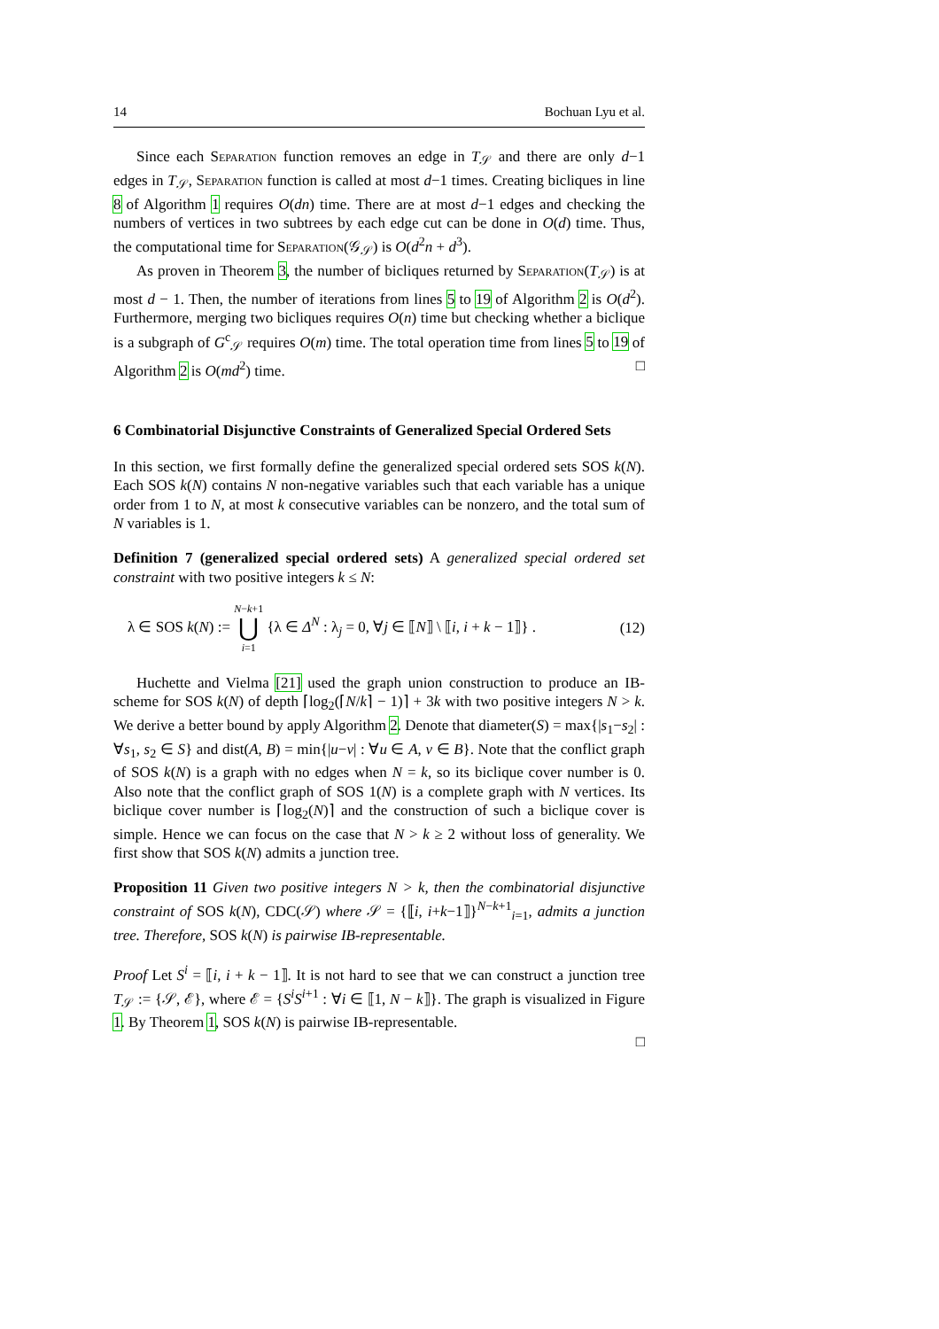14 Bochuan Lyu et al.
Since each Separation function removes an edge in T<sub>𝒮</sub> and there are only d−1 edges in T<sub>𝒮</sub>, Separation function is called at most d−1 times. Creating bicliques in line 8 of Algorithm 1 requires O(dn) time. There are at most d−1 edges and checking the numbers of vertices in two subtrees by each edge cut can be done in O(d) time. Thus, the computational time for Separation(𝒢<sub>𝒮</sub>) is O(d<sup>2</sup>n + d<sup>3</sup>).
As proven in Theorem 3, the number of bicliques returned by Separation(T<sub>𝒮</sub>) is at most d − 1. Then, the number of iterations from lines 5 to 19 of Algorithm 2 is O(d<sup>2</sup>). Furthermore, merging two bicliques requires O(n) time but checking whether a biclique is a subgraph of G<sup>c</sup><sub>𝒮</sub> requires O(m) time. The total operation time from lines 5 to 19 of Algorithm 2 is O(md<sup>2</sup>) time. □
6 Combinatorial Disjunctive Constraints of Generalized Special Ordered Sets
In this section, we first formally define the generalized special ordered sets SOS k(N). Each SOS k(N) contains N non-negative variables such that each variable has a unique order from 1 to N, at most k consecutive variables can be nonzero, and the total sum of N variables is 1.
Definition 7 (generalized special ordered sets) A generalized special ordered set constraint with two positive integers k ≤ N:
λ ∈ SOS k(N) := N−k+1
⋃
i=1 {λ ∈ Δ<sup>N</sup> : λ<sub>j</sub> = 0, ∀j ∈ ⟦N⟧ \ ⟦i, i + k − 1⟧} . (12)
Huchette and Vielma [21] used the graph union construction to produce an IB-scheme for SOS k(N) of depth ⌈log<sub>2</sub>(⌈N/k⌉ − 1)⌉ + 3k with two positive integers N > k. We derive a better bound by apply Algorithm 2. Denote that diameter(S) = max{|s<sub>1</sub>−s<sub>2</sub>| : ∀s<sub>1</sub>, s<sub>2</sub> ∈ S} and dist(A, B) = min{|u−v| : ∀u ∈ A, v ∈ B}. Note that the conflict graph of SOS k(N) is a graph with no edges when N = k, so its biclique cover number is 0. Also note that the conflict graph of SOS 1(N) is a complete graph with N vertices. Its biclique cover number is ⌈log<sub>2</sub>(N)⌉ and the construction of such a biclique cover is simple. Hence we can focus on the case that N > k ≥ 2 without loss of generality. We first show that SOS k(N) admits a junction tree.
Proposition 11 Given two positive integers N > k, then the combinatorial disjunctive constraint of SOS k(N), CDC(𝒮) where 𝒮 = {⟦i, i+k−1⟧}<sup>N−k+1</sup><sub>i=1</sub>, admits a junction tree. Therefore, SOS k(N) is pairwise IB-representable.
Proof Let S<sup>i</sup> = ⟦i, i + k − 1⟧. It is not hard to see that we can construct a junction tree T<sub>𝒮</sub> := {𝒮, ℰ}, where ℰ = {S<sup>i</sup>S<sup>i+1</sup> : ∀i ∈ ⟦1, N − k⟧}. The graph is visualized in Figure 1. By Theorem 1, SOS k(N) is pairwise IB-representable.
□